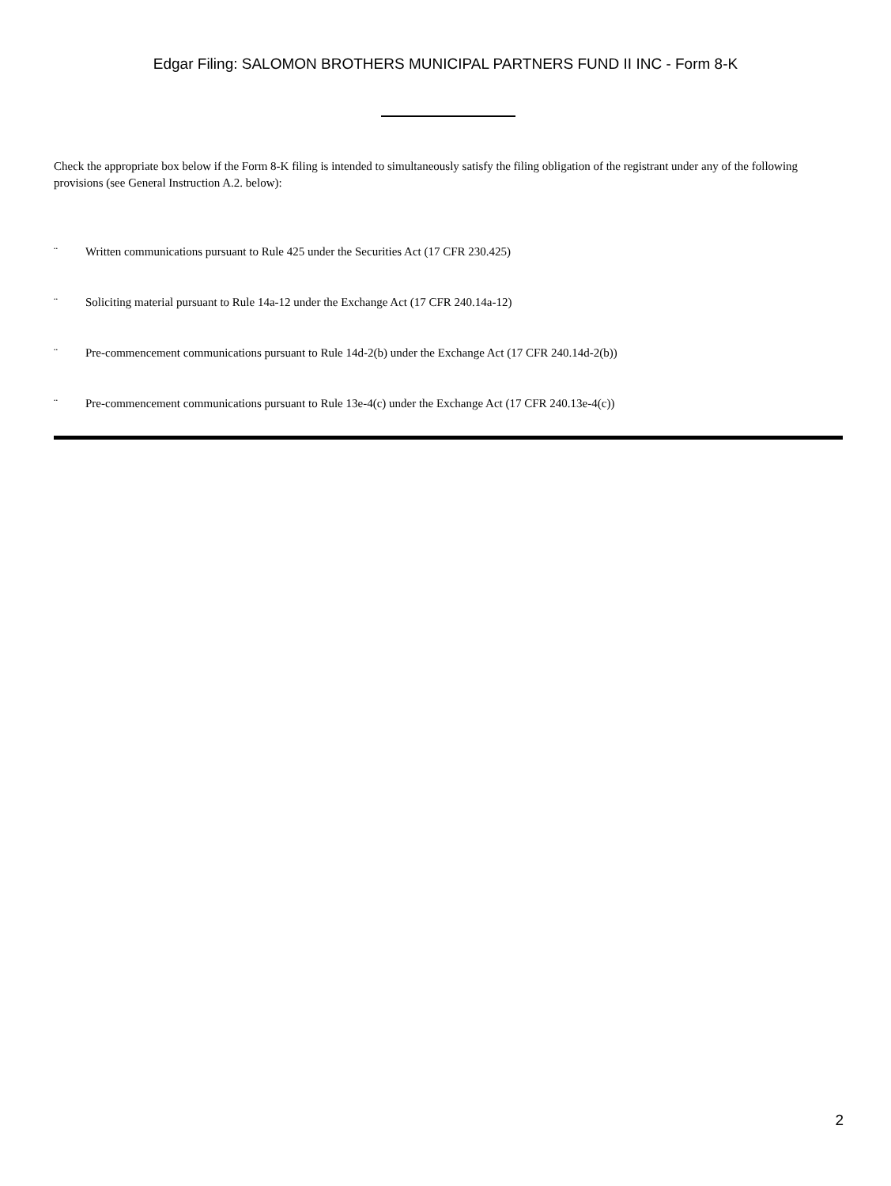Edgar Filing: SALOMON BROTHERS MUNICIPAL PARTNERS FUND II INC - Form 8-K
Check the appropriate box below if the Form 8-K filing is intended to simultaneously satisfy the filing obligation of the registrant under any of the following provisions (see General Instruction A.2. below):
¨ Written communications pursuant to Rule 425 under the Securities Act (17 CFR 230.425)
¨ Soliciting material pursuant to Rule 14a-12 under the Exchange Act (17 CFR 240.14a-12)
¨ Pre-commencement communications pursuant to Rule 14d-2(b) under the Exchange Act (17 CFR 240.14d-2(b))
¨ Pre-commencement communications pursuant to Rule 13e-4(c) under the Exchange Act (17 CFR 240.13e-4(c))
2